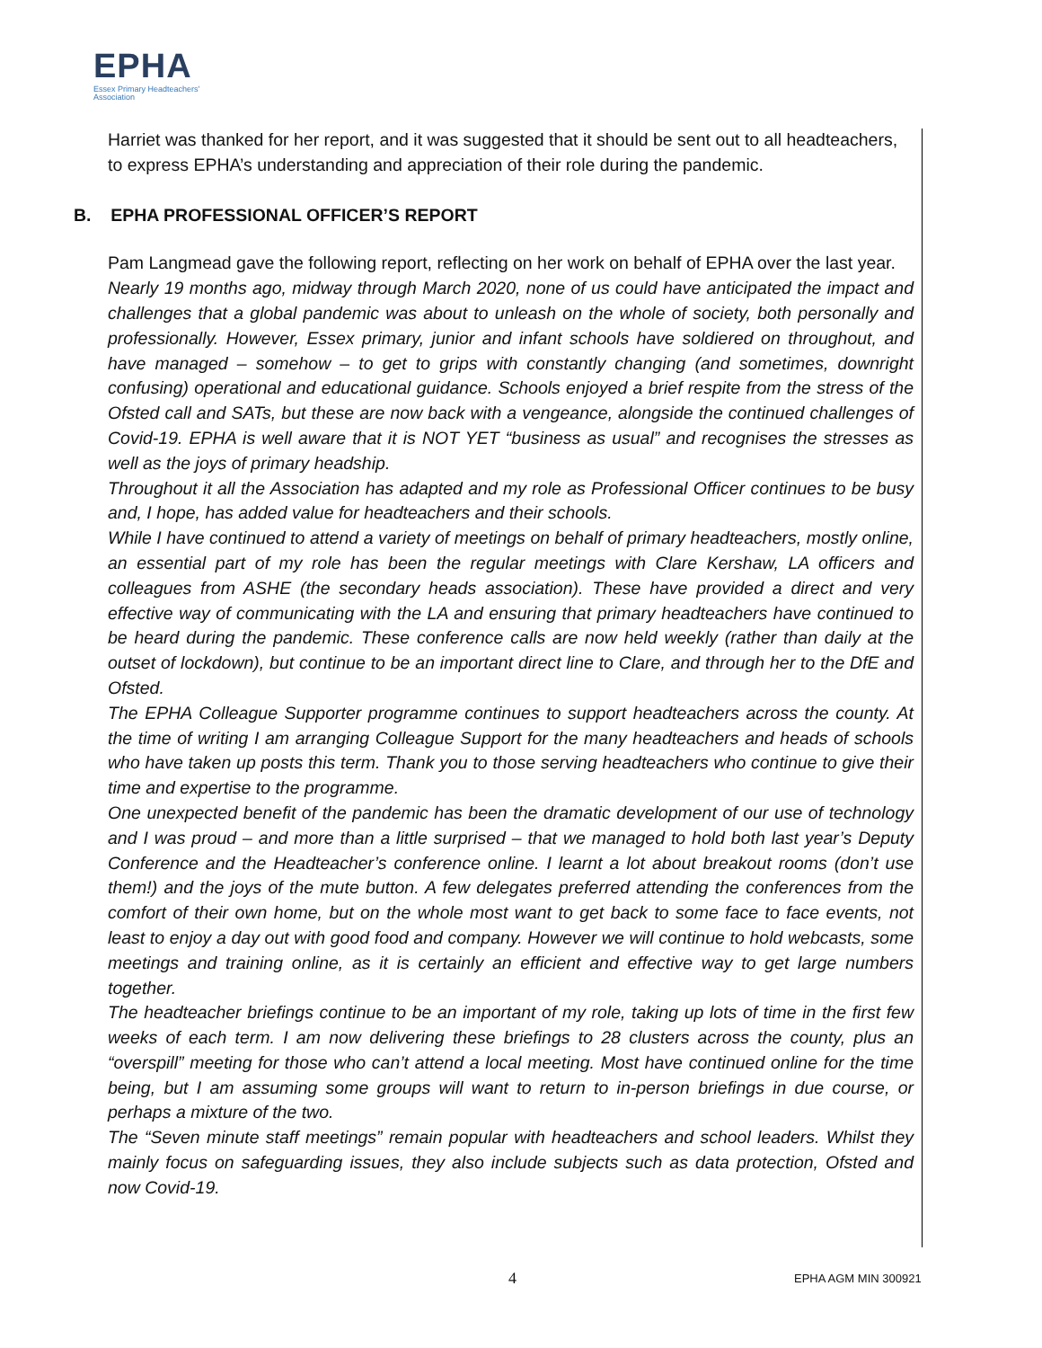EPHA
Essex Primary Headteachers'
Association
Harriet was thanked for her report, and it was suggested that it should be sent out to all headteachers, to express EPHA’s understanding and appreciation of their role during the pandemic.
B. EPHA PROFESSIONAL OFFICER’S REPORT
Pam Langmead gave the following report, reflecting on her work on behalf of EPHA over the last year.
Nearly 19 months ago, midway through March 2020, none of us could have anticipated the impact and challenges that a global pandemic was about to unleash on the whole of society, both personally and professionally. However, Essex primary, junior and infant schools have soldiered on throughout, and have managed – somehow – to get to grips with constantly changing (and sometimes, downright confusing) operational and educational guidance. Schools enjoyed a brief respite from the stress of the Ofsted call and SATs, but these are now back with a vengeance, alongside the continued challenges of Covid-19. EPHA is well aware that it is NOT YET “business as usual” and recognises the stresses as well as the joys of primary headship.
Throughout it all the Association has adapted and my role as Professional Officer continues to be busy and, I hope, has added value for headteachers and their schools.
While I have continued to attend a variety of meetings on behalf of primary headteachers, mostly online, an essential part of my role has been the regular meetings with Clare Kershaw, LA officers and colleagues from ASHE (the secondary heads association). These have provided a direct and very effective way of communicating with the LA and ensuring that primary headteachers have continued to be heard during the pandemic. These conference calls are now held weekly (rather than daily at the outset of lockdown), but continue to be an important direct line to Clare, and through her to the DfE and Ofsted.
The EPHA Colleague Supporter programme continues to support headteachers across the county. At the time of writing I am arranging Colleague Support for the many headteachers and heads of schools who have taken up posts this term. Thank you to those serving headteachers who continue to give their time and expertise to the programme.
One unexpected benefit of the pandemic has been the dramatic development of our use of technology and I was proud – and more than a little surprised – that we managed to hold both last year’s Deputy Conference and the Headteacher’s conference online. I learnt a lot about breakout rooms (don’t use them!) and the joys of the mute button. A few delegates preferred attending the conferences from the comfort of their own home, but on the whole most want to get back to some face to face events, not least to enjoy a day out with good food and company. However we will continue to hold webcasts, some meetings and training online, as it is certainly an efficient and effective way to get large numbers together.
The headteacher briefings continue to be an important of my role, taking up lots of time in the first few weeks of each term. I am now delivering these briefings to 28 clusters across the county, plus an “overspill” meeting for those who can’t attend a local meeting. Most have continued online for the time being, but I am assuming some groups will want to return to in-person briefings in due course, or perhaps a mixture of the two.
The “Seven minute staff meetings” remain popular with headteachers and school leaders. Whilst they mainly focus on safeguarding issues, they also include subjects such as data protection, Ofsted and now Covid-19.
4 EPHA AGM MIN 300921